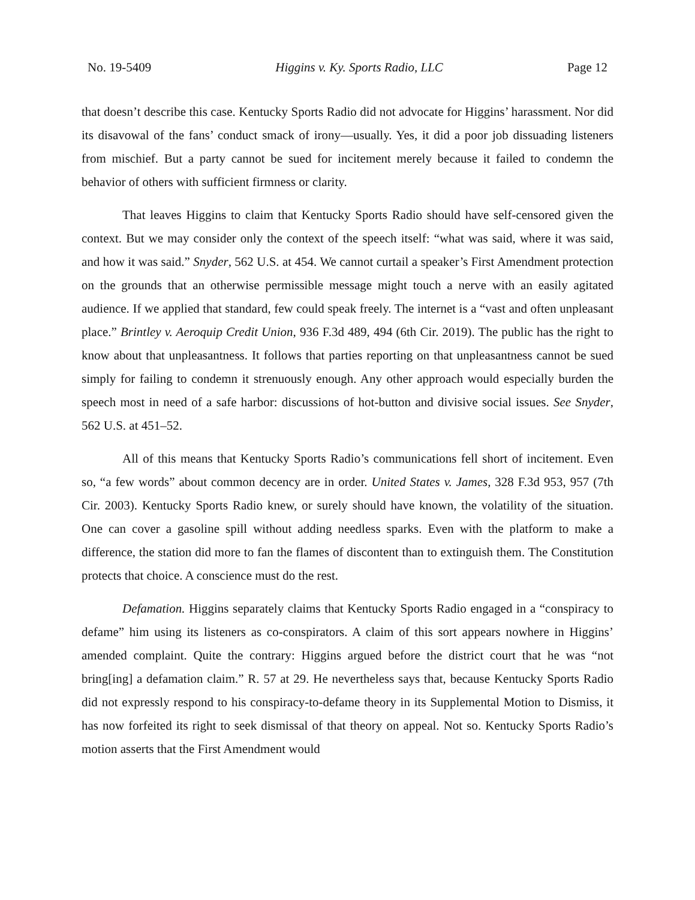No. 19-5409 Higgins v. Ky. Sports Radio, LLC Page 12
that doesn’t describe this case. Kentucky Sports Radio did not advocate for Higgins’ harassment. Nor did its disavowal of the fans’ conduct smack of irony—usually. Yes, it did a poor job dissuading listeners from mischief. But a party cannot be sued for incitement merely because it failed to condemn the behavior of others with sufficient firmness or clarity.
That leaves Higgins to claim that Kentucky Sports Radio should have self-censored given the context. But we may consider only the context of the speech itself: “what was said, where it was said, and how it was said.” Snyder, 562 U.S. at 454. We cannot curtail a speaker’s First Amendment protection on the grounds that an otherwise permissible message might touch a nerve with an easily agitated audience. If we applied that standard, few could speak freely. The internet is a “vast and often unpleasant place.” Brintley v. Aeroquip Credit Union, 936 F.3d 489, 494 (6th Cir. 2019). The public has the right to know about that unpleasantness. It follows that parties reporting on that unpleasantness cannot be sued simply for failing to condemn it strenuously enough. Any other approach would especially burden the speech most in need of a safe harbor: discussions of hot-button and divisive social issues. See Snyder, 562 U.S. at 451–52.
All of this means that Kentucky Sports Radio’s communications fell short of incitement. Even so, “a few words” about common decency are in order. United States v. James, 328 F.3d 953, 957 (7th Cir. 2003). Kentucky Sports Radio knew, or surely should have known, the volatility of the situation. One can cover a gasoline spill without adding needless sparks. Even with the platform to make a difference, the station did more to fan the flames of discontent than to extinguish them. The Constitution protects that choice. A conscience must do the rest.
Defamation. Higgins separately claims that Kentucky Sports Radio engaged in a “conspiracy to defame” him using its listeners as co-conspirators. A claim of this sort appears nowhere in Higgins’ amended complaint. Quite the contrary: Higgins argued before the district court that he was “not bring[ing] a defamation claim.” R. 57 at 29. He nevertheless says that, because Kentucky Sports Radio did not expressly respond to his conspiracy-to-defame theory in its Supplemental Motion to Dismiss, it has now forfeited its right to seek dismissal of that theory on appeal. Not so. Kentucky Sports Radio’s motion asserts that the First Amendment would